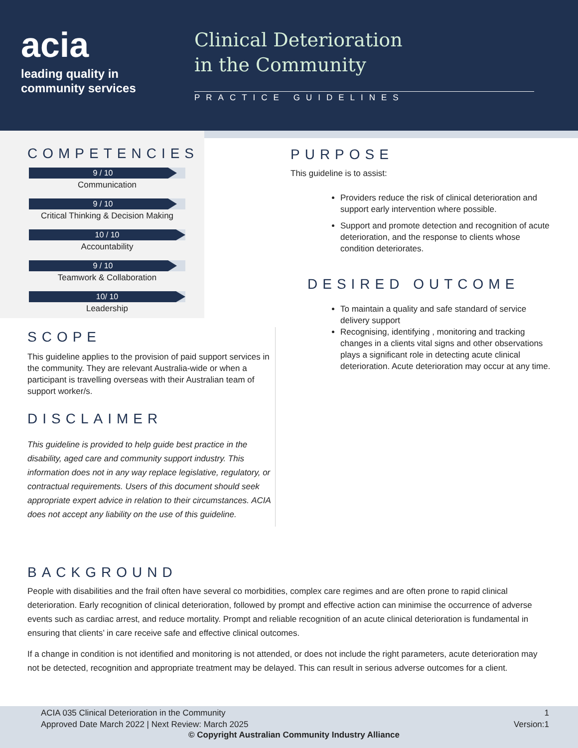acia
leading quality in
community services
Clinical Deterioration
in the Community
PRACTICE GUIDELINES
COMPETENCIES
9 / 10
Communication
9 / 10
Critical Thinking & Decision Making
10 / 10
Accountability
9 / 10
Teamwork & Collaboration
10/ 10
Leadership
SCOPE
This guideline applies to the provision of paid support services in the community. They are relevant Australia-wide or when a participant is travelling overseas with their Australian team of support worker/s.
DISCLAIMER
This guideline is provided to help guide best practice in the disability, aged care and community support industry. This information does not in any way replace legislative, regulatory, or contractual requirements. Users of this document should seek appropriate expert advice in relation to their circumstances. ACIA does not accept any liability on the use of this guideline.
PURPOSE
This guideline is to assist:
Providers reduce the risk of clinical deterioration and support early intervention where possible.
Support and promote detection and recognition of acute deterioration, and the response to clients whose condition deteriorates.
DESIRED OUTCOME
To maintain a quality and safe standard of service delivery support
Recognising, identifying , monitoring and tracking changes in a clients vital signs and other observations plays a significant role in detecting acute clinical deterioration. Acute deterioration may occur at any time.
BACKGROUND
People with disabilities and the frail often have several co morbidities, complex care regimes and are often prone to rapid clinical deterioration. Early recognition of clinical deterioration, followed by prompt and effective action can minimise the occurrence of adverse events such as cardiac arrest, and reduce mortality. Prompt and reliable recognition of an acute clinical deterioration is fundamental in ensuring that clients’ in care receive safe and effective clinical outcomes.
If a change in condition is not identified and monitoring is not attended, or does not include the right parameters, acute deterioration may not be detected, recognition and appropriate treatment may be delayed. This can result in serious adverse outcomes for a client.
ACIA 035 Clinical Deterioration in the Community
Approved Date March 2022 | Next Review: March 2025
1
Version:1
© Copyright Australian Community Industry Alliance